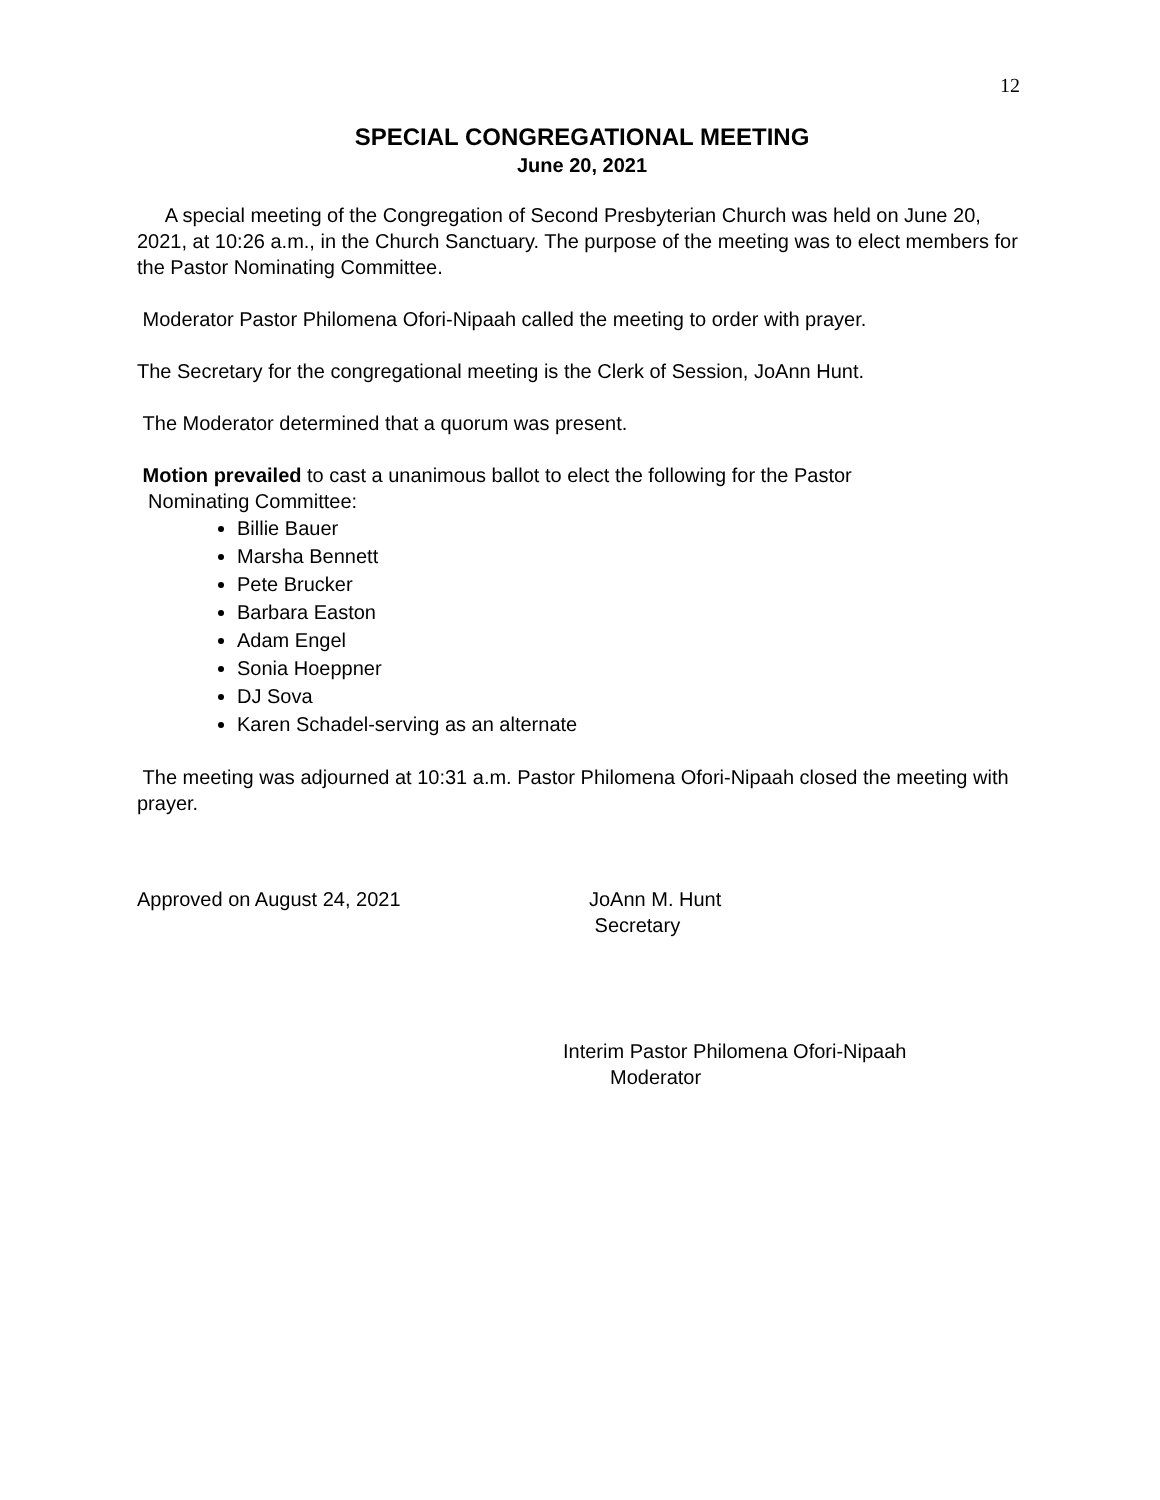12
SPECIAL CONGREGATIONAL MEETING
June 20, 2021
A special meeting of the Congregation of Second Presbyterian Church was held on June 20, 2021, at 10:26 a.m., in the Church Sanctuary. The purpose of the meeting was to elect members for the Pastor Nominating Committee.
Moderator Pastor Philomena Ofori-Nipaah called the meeting to order with prayer.
The Secretary for the congregational meeting is the Clerk of Session, JoAnn Hunt.
The Moderator determined that a quorum was present.
Motion prevailed to cast a unanimous ballot to elect the following for the Pastor
Nominating Committee:
Billie Bauer
Marsha Bennett
Pete Brucker
Barbara Easton
Adam Engel
Sonia Hoeppner
DJ Sova
Karen Schadel-serving as an alternate
The meeting was adjourned at 10:31 a.m. Pastor Philomena Ofori-Nipaah closed the meeting with prayer.
Approved on August 24, 2021 JoAnn M. Hunt
Secretary
Interim Pastor Philomena Ofori-Nipaah
Moderator